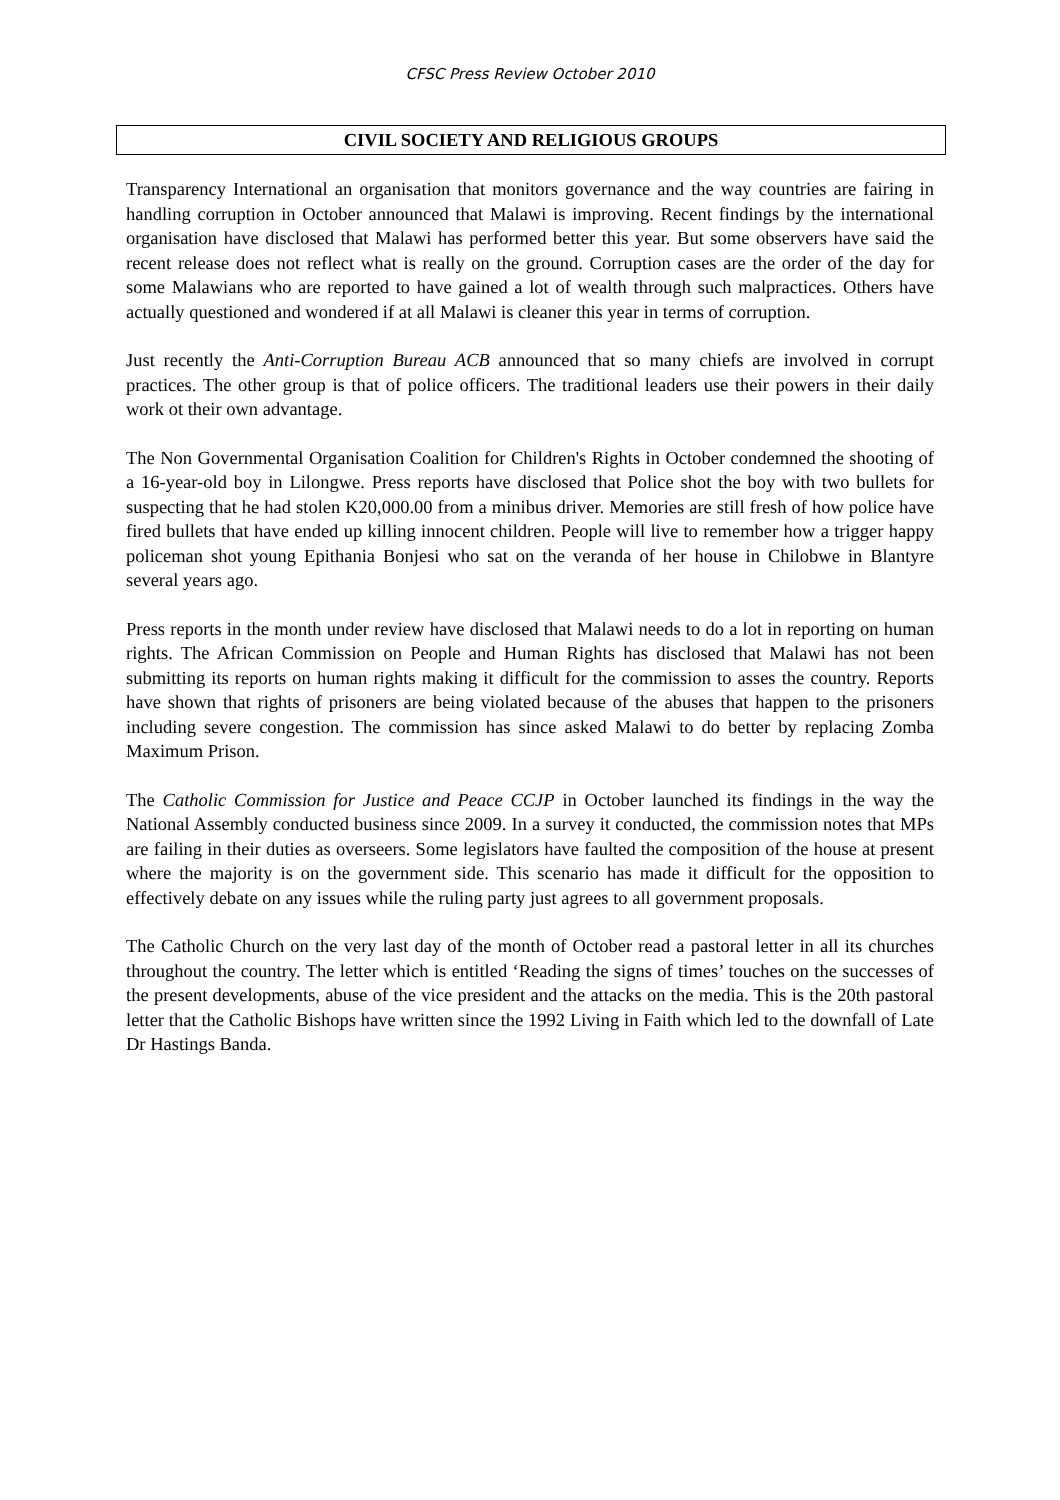CFSC Press Review October 2010
CIVIL SOCIETY AND RELIGIOUS GROUPS
Transparency International an organisation that monitors governance and the way countries are fairing in handling corruption in October announced that Malawi is improving. Recent findings by the international organisation have disclosed that Malawi has performed better this year. But some observers have said the recent release does not reflect what is really on the ground. Corruption cases are the order of the day for some Malawians who are reported to have gained a lot of wealth through such malpractices. Others have actually questioned and wondered if at all Malawi is cleaner this year in terms of corruption.
Just recently the Anti-Corruption Bureau ACB announced that so many chiefs are involved in corrupt practices. The other group is that of police officers. The traditional leaders use their powers in their daily work ot their own advantage.
The Non Governmental Organisation Coalition for Children's Rights in October condemned the shooting of a 16-year-old boy in Lilongwe. Press reports have disclosed that Police shot the boy with two bullets for suspecting that he had stolen K20,000.00 from a minibus driver. Memories are still fresh of how police have fired bullets that have ended up killing innocent children. People will live to remember how a trigger happy policeman shot young Epithania Bonjesi who sat on the veranda of her house in Chilobwe in Blantyre several years ago.
Press reports in the month under review have disclosed that Malawi needs to do a lot in reporting on human rights. The African Commission on People and Human Rights has disclosed that Malawi has not been submitting its reports on human rights making it difficult for the commission to asses the country. Reports have shown that rights of prisoners are being violated because of the abuses that happen to the prisoners including severe congestion. The commission has since asked Malawi to do better by replacing Zomba Maximum Prison.
The Catholic Commission for Justice and Peace CCJP in October launched its findings in the way the National Assembly conducted business since 2009. In a survey it conducted, the commission notes that MPs are failing in their duties as overseers. Some legislators have faulted the composition of the house at present where the majority is on the government side. This scenario has made it difficult for the opposition to effectively debate on any issues while the ruling party just agrees to all government proposals.
The Catholic Church on the very last day of the month of October read a pastoral letter in all its churches throughout the country. The letter which is entitled ‘Reading the signs of times’ touches on the successes of the present developments, abuse of the vice president and the attacks on the media. This is the 20th pastoral letter that the Catholic Bishops have written since the 1992 Living in Faith which led to the downfall of Late Dr Hastings Banda.